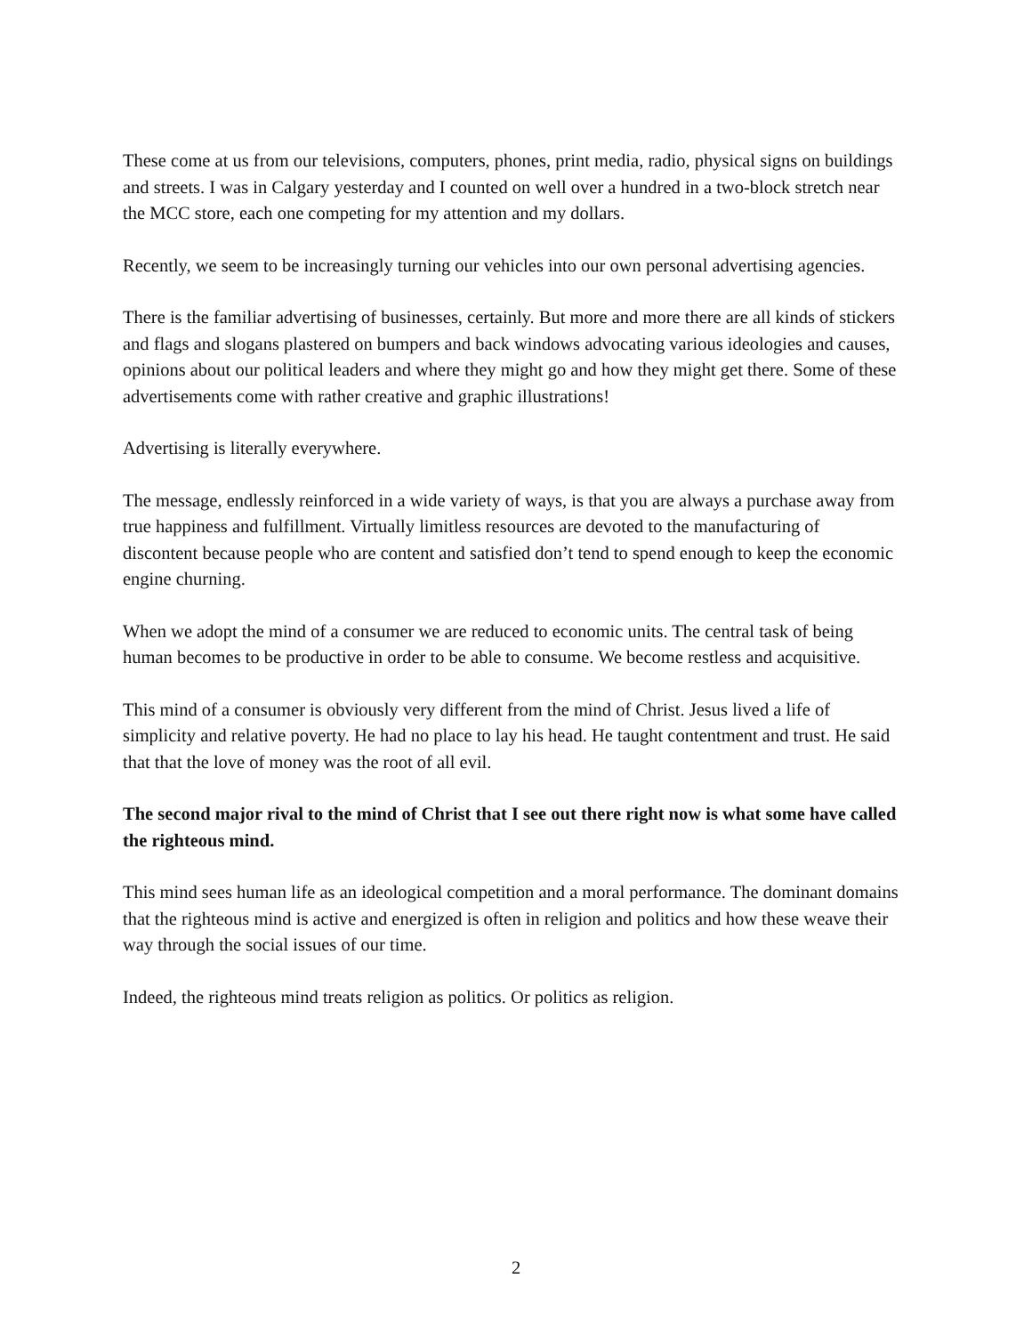These come at us from our televisions, computers, phones, print media, radio, physical signs on buildings and streets. I was in Calgary yesterday and I counted on well over a hundred in a two-block stretch near the MCC store, each one competing for my attention and my dollars.
Recently, we seem to be increasingly turning our vehicles into our own personal advertising agencies.
There is the familiar advertising of businesses, certainly. But more and more there are all kinds of stickers and flags and slogans plastered on bumpers and back windows advocating various ideologies and causes, opinions about our political leaders and where they might go and how they might get there. Some of these advertisements come with rather creative and graphic illustrations!
Advertising is literally everywhere.
The message, endlessly reinforced in a wide variety of ways, is that you are always a purchase away from true happiness and fulfillment. Virtually limitless resources are devoted to the manufacturing of discontent because people who are content and satisfied don’t tend to spend enough to keep the economic engine churning.
When we adopt the mind of a consumer we are reduced to economic units. The central task of being human becomes to be productive in order to be able to consume. We become restless and acquisitive.
This mind of a consumer is obviously very different from the mind of Christ. Jesus lived a life of simplicity and relative poverty. He had no place to lay his head. He taught contentment and trust. He said that that the love of money was the root of all evil.
The second major rival to the mind of Christ that I see out there right now is what some have called the righteous mind.
This mind sees human life as an ideological competition and a moral performance. The dominant domains that the righteous mind is active and energized is often in religion and politics and how these weave their way through the social issues of our time.
Indeed, the righteous mind treats religion as politics. Or politics as religion.
2